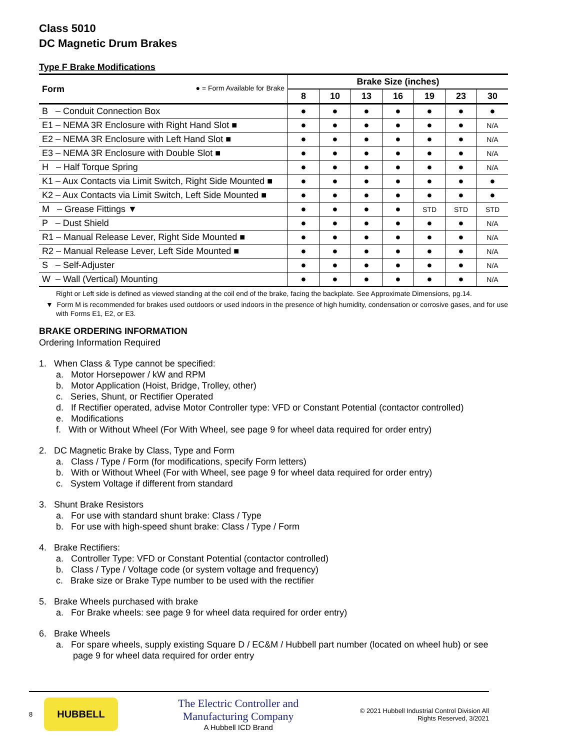Class 5010
DC Magnetic Drum Brakes
Type F Brake Modifications
| Form ● = Form Available for Brake | Brake Size (inches) | | | | | | |
| --- | --- | --- | --- | --- | --- | --- | --- |
| | 8 | 10 | 13 | 16 | 19 | 23 | 30 |
| B – Conduit Connection Box | ● | ● | ● | ● | ● | ● | ● |
| E1 – NEMA 3R Enclosure with Right Hand Slot ■ | ● | ● | ● | ● | ● | ● | N/A |
| E2 – NEMA 3R Enclosure with Left Hand Slot ■ | ● | ● | ● | ● | ● | ● | N/A |
| E3 – NEMA 3R Enclosure with Double Slot ■ | ● | ● | ● | ● | ● | ● | N/A |
| H – Half Torque Spring | ● | ● | ● | ● | ● | ● | N/A |
| K1 – Aux Contacts via Limit Switch, Right Side Mounted ■ | ● | ● | ● | ● | ● | ● | ● |
| K2 – Aux Contacts via Limit Switch, Left Side Mounted ■ | ● | ● | ● | ● | ● | ● | ● |
| M – Grease Fittings ▼ | ● | ● | ● | ● | STD | STD | STD |
| P – Dust Shield | ● | ● | ● | ● | ● | ● | N/A |
| R1 – Manual Release Lever, Right Side Mounted ■ | ● | ● | ● | ● | ● | ● | N/A |
| R2 – Manual Release Lever, Left Side Mounted ■ | ● | ● | ● | ● | ● | ● | N/A |
| S – Self-Adjuster | ● | ● | ● | ● | ● | ● | N/A |
| W – Wall (Vertical) Mounting | ● | ● | ● | ● | ● | ● | N/A |
Right or Left side is defined as viewed standing at the coil end of the brake, facing the backplate. See Approximate Dimensions, pg.14.
▼ Form M is recommended for brakes used outdoors or used indoors in the presence of high humidity, condensation or corrosive gases, and for use with Forms E1, E2, or E3.
BRAKE ORDERING INFORMATION
Ordering Information Required
1. When Class & Type cannot be specified:
a. Motor Horsepower / kW and RPM
b. Motor Application (Hoist, Bridge, Trolley, other)
c. Series, Shunt, or Rectifier Operated
d. If Rectifier operated, advise Motor Controller type: VFD or Constant Potential (contactor controlled)
e. Modifications
f. With or Without Wheel (For With Wheel, see page 9 for wheel data required for order entry)
2. DC Magnetic Brake by Class, Type and Form
a. Class / Type / Form (for modifications, specify Form letters)
b. With or Without Wheel (For with Wheel, see page 9 for wheel data required for order entry)
c. System Voltage if different from standard
3. Shunt Brake Resistors
a. For use with standard shunt brake: Class / Type
b. For use with high-speed shunt brake: Class / Type / Form
4. Brake Rectifiers:
a. Controller Type: VFD or Constant Potential (contactor controlled)
b. Class / Type / Voltage code (or system voltage and frequency)
c. Brake size or Brake Type number to be used with the rectifier
5. Brake Wheels purchased with brake
a. For Brake wheels: see page 9 for wheel data required for order entry)
6. Brake Wheels
a. For spare wheels, supply existing Square D / EC&M / Hubbell part number (located on wheel hub) or see page 9 for wheel data required for order entry
8
HUBBELL
The Electric Controller and
Manufacturing Company
A Hubbell ICD Brand
© 2021 Hubbell Industrial Control Division All
Rights Reserved, 3/2021